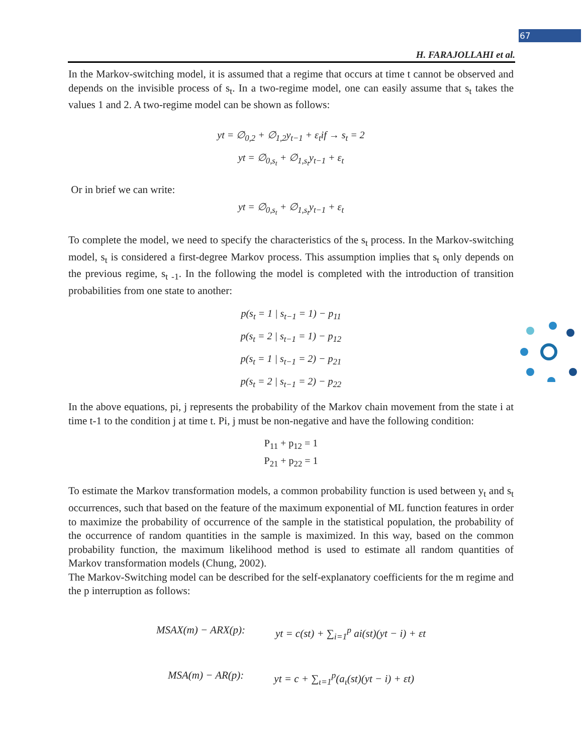67
H. FARAJOLLAHI et al.
In the Markov-switching model, it is assumed that a regime that occurs at time t cannot be observed and depends on the invisible process of s<sub>t</sub>. In a two-regime model, one can easily assume that s<sub>t</sub> takes the values 1 and 2. A two-regime model can be shown as follows:
yt = ∅<sub>0,2</sub> + ∅<sub>1,2</sub>y<sub>t−1</sub> + ε<sub>t</sub>if → s<sub>t</sub> = 2
yt = ∅<sub>0,s<sub>t</sub></sub> + ∅<sub>1,s<sub>t</sub></sub>y<sub>t−1</sub> + ε<sub>t</sub>
Or in brief we can write:
yt = ∅<sub>0,s<sub>t</sub></sub> + ∅<sub>1,s<sub>t</sub></sub>y<sub>t−1</sub> + ε<sub>t</sub>
To complete the model, we need to specify the characteristics of the s<sub>t</sub> process. In the Markov-switching model, s<sub>t</sub> is considered a first-degree Markov process. This assumption implies that s<sub>t</sub> only depends on the previous regime, s<sub>t -1</sub>. In the following the model is completed with the introduction of transition probabilities from one state to another:
p(s<sub>t</sub> = 1 | s<sub>t−1</sub> = 1) − p<sub>11</sub>
p(s<sub>t</sub> = 2 | s<sub>t−1</sub> = 1) − p<sub>12</sub>
p(s<sub>t</sub> = 1 | s<sub>t−1</sub> = 2) − p<sub>21</sub>
p(s<sub>t</sub> = 2 | s<sub>t−1</sub> = 2) − p<sub>22</sub>
In the above equations, pi, j represents the probability of the Markov chain movement from the state i at time t-1 to the condition j at time t. Pi, j must be non-negative and have the following condition:
P<sub>11</sub> + p<sub>12</sub> = 1
P<sub>21</sub> + p<sub>22</sub> = 1
To estimate the Markov transformation models, a common probability function is used between y<sub>t</sub> and s<sub>t</sub> occurrences, such that based on the feature of the maximum exponential of ML function features in order to maximize the probability of occurrence of the sample in the statistical population, the probability of the occurrence of random quantities in the sample is maximized. In this way, based on the common probability function, the maximum likelihood method is used to estimate all random quantities of Markov transformation models (Chung, 2002).
The Markov-Switching model can be described for the self-explanatory coefficients for the m regime and the p interruption as follows:
MSAX(m) − ARX(p): yt = c(st) + ∑<sub>i=1</sub><sup>p</sup> ai(st)(yt − i) + εt
MSA(m) − AR(p): yt = c + ∑<sub>ι=1</sub><sup>p</sup>(a<sub>ι</sub>(st)(yt − i) + εt)